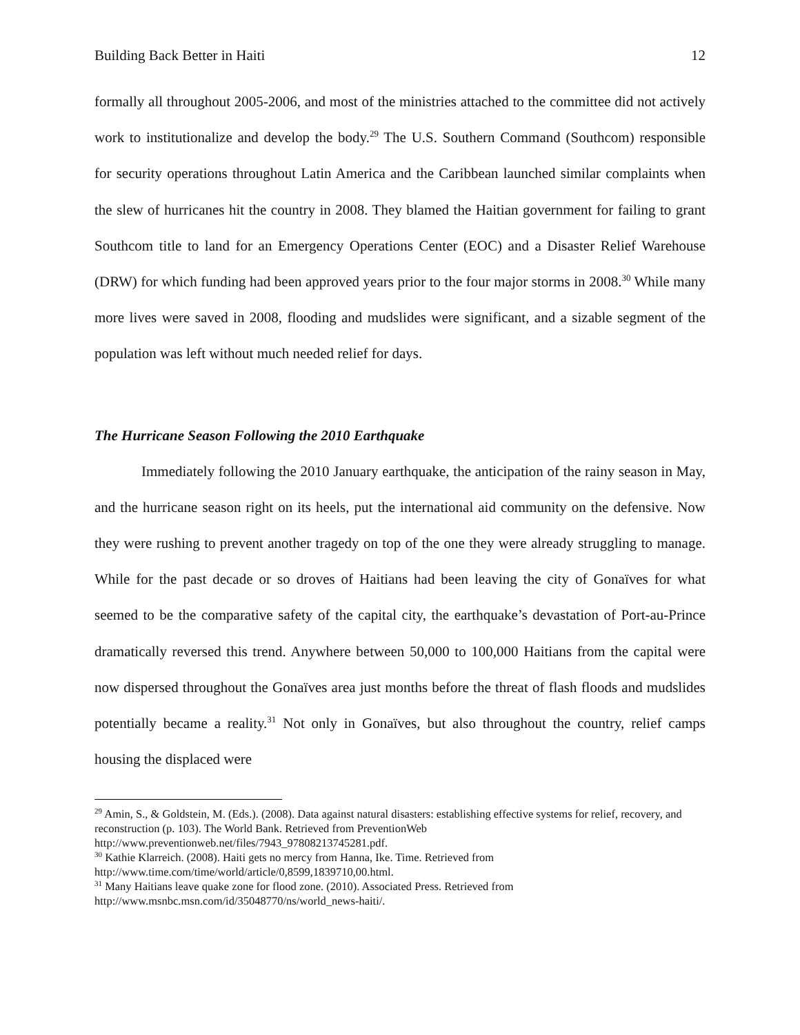Building Back Better in Haiti 12
formally all throughout 2005-2006, and most of the ministries attached to the committee did not actively work to institutionalize and develop the body.<sup>29</sup> The U.S. Southern Command (Southcom) responsible for security operations throughout Latin America and the Caribbean launched similar complaints when the slew of hurricanes hit the country in 2008. They blamed the Haitian government for failing to grant Southcom title to land for an Emergency Operations Center (EOC) and a Disaster Relief Warehouse (DRW) for which funding had been approved years prior to the four major storms in 2008.<sup>30</sup> While many more lives were saved in 2008, flooding and mudslides were significant, and a sizable segment of the population was left without much needed relief for days.
The Hurricane Season Following the 2010 Earthquake
Immediately following the 2010 January earthquake, the anticipation of the rainy season in May, and the hurricane season right on its heels, put the international aid community on the defensive. Now they were rushing to prevent another tragedy on top of the one they were already struggling to manage. While for the past decade or so droves of Haitians had been leaving the city of Gonaïves for what seemed to be the comparative safety of the capital city, the earthquake’s devastation of Port-au-Prince dramatically reversed this trend. Anywhere between 50,000 to 100,000 Haitians from the capital were now dispersed throughout the Gonaïves area just months before the threat of flash floods and mudslides potentially became a reality.<sup>31</sup> Not only in Gonaïves, but also throughout the country, relief camps housing the displaced were
<sup>29</sup> Amin, S., & Goldstein, M. (Eds.). (2008). Data against natural disasters: establishing effective systems for relief, recovery, and reconstruction (p. 103). The World Bank. Retrieved from PreventionWeb http://www.preventionweb.net/files/7943_97808213745281.pdf.
<sup>30</sup> Kathie Klarreich. (2008). Haiti gets no mercy from Hanna, Ike. Time. Retrieved from
http://www.time.com/time/world/article/0,8599,1839710,00.html.
<sup>31</sup> Many Haitians leave quake zone for flood zone. (2010). Associated Press. Retrieved from
http://www.msnbc.msn.com/id/35048770/ns/world_news-haiti/.